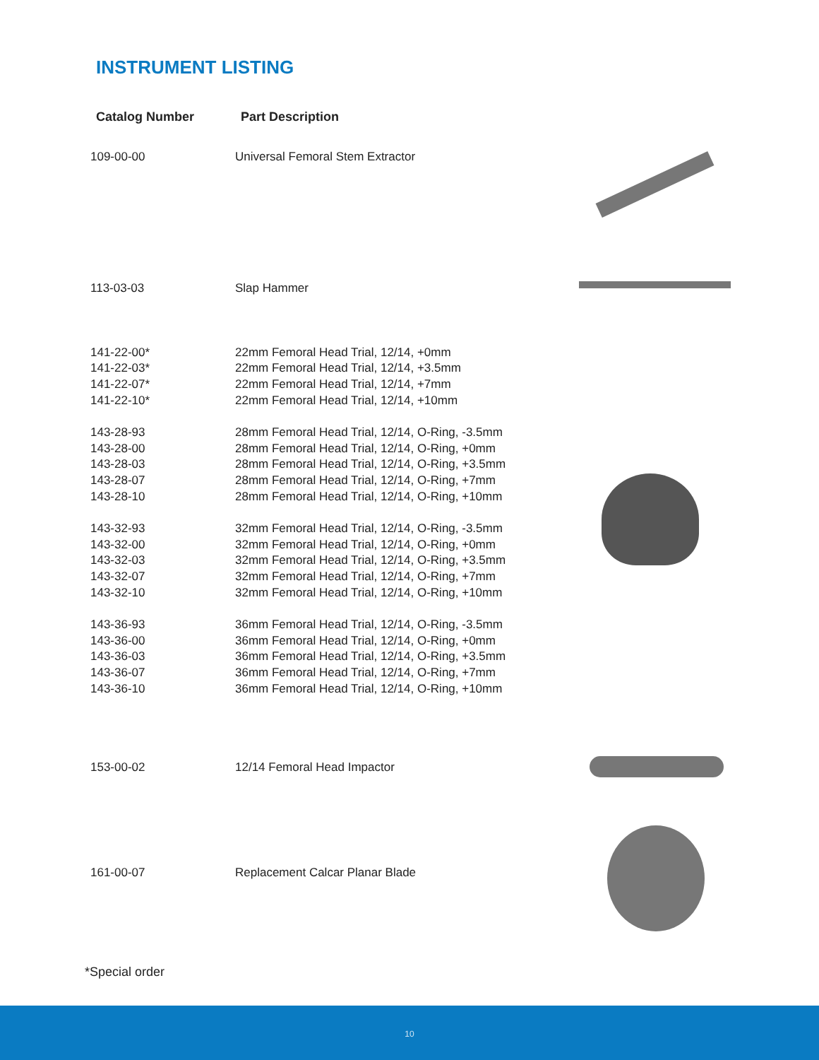INSTRUMENT LISTING
| Catalog Number | Part Description |
| --- | --- |
| 109-00-00 | Universal Femoral Stem Extractor |
| 113-03-03 | Slap Hammer |
| 141-22-00* | 22mm Femoral Head Trial, 12/14, +0mm |
| 141-22-03* | 22mm Femoral Head Trial, 12/14, +3.5mm |
| 141-22-07* | 22mm Femoral Head Trial, 12/14, +7mm |
| 141-22-10* | 22mm Femoral Head Trial, 12/14, +10mm |
| 143-28-93 | 28mm Femoral Head Trial, 12/14, O-Ring, -3.5mm |
| 143-28-00 | 28mm Femoral Head Trial, 12/14, O-Ring, +0mm |
| 143-28-03 | 28mm Femoral Head Trial, 12/14, O-Ring, +3.5mm |
| 143-28-07 | 28mm Femoral Head Trial, 12/14, O-Ring, +7mm |
| 143-28-10 | 28mm Femoral Head Trial, 12/14, O-Ring, +10mm |
| 143-32-93 | 32mm Femoral Head Trial, 12/14, O-Ring, -3.5mm |
| 143-32-00 | 32mm Femoral Head Trial, 12/14, O-Ring, +0mm |
| 143-32-03 | 32mm Femoral Head Trial, 12/14, O-Ring, +3.5mm |
| 143-32-07 | 32mm Femoral Head Trial, 12/14, O-Ring, +7mm |
| 143-32-10 | 32mm Femoral Head Trial, 12/14, O-Ring, +10mm |
| 143-36-93 | 36mm Femoral Head Trial, 12/14, O-Ring, -3.5mm |
| 143-36-00 | 36mm Femoral Head Trial, 12/14, O-Ring, +0mm |
| 143-36-03 | 36mm Femoral Head Trial, 12/14, O-Ring, +3.5mm |
| 143-36-07 | 36mm Femoral Head Trial, 12/14, O-Ring, +7mm |
| 143-36-10 | 36mm Femoral Head Trial, 12/14, O-Ring, +10mm |
| 153-00-02 | 12/14 Femoral Head Impactor |
| 161-00-07 | Replacement Calcar Planar Blade |
*Special order
10